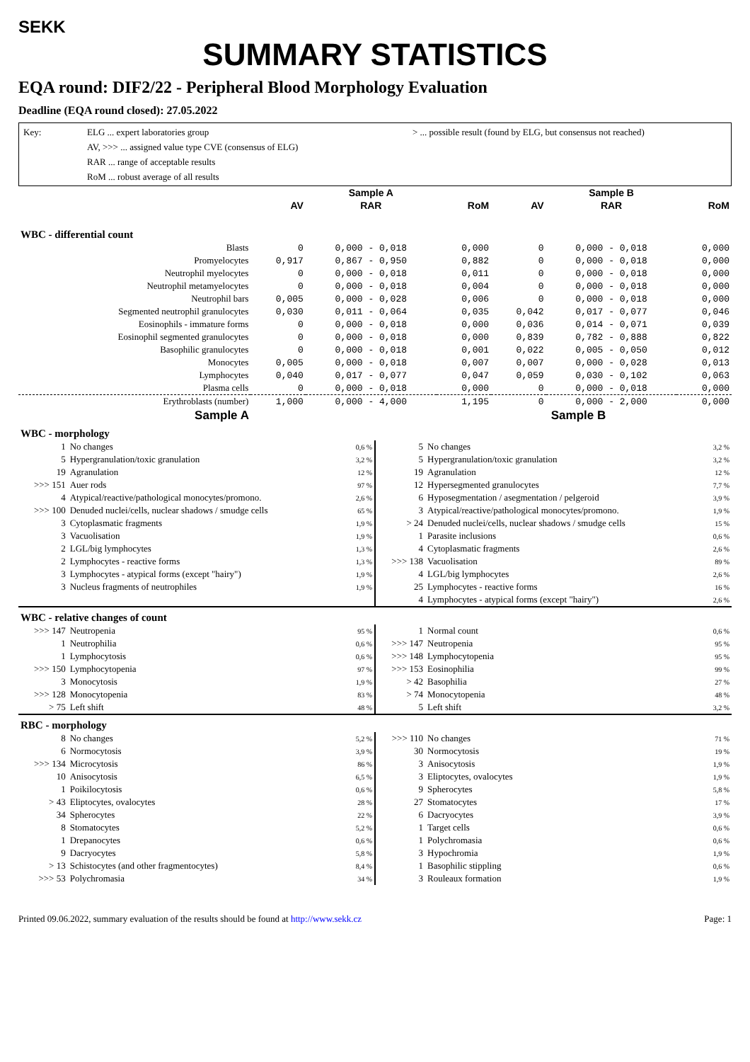SEKK
SUMMARY STATISTICS
EQA round: DIF2/22 - Peripheral Blood Morphology Evaluation
Deadline (EQA round closed): 27.05.2022
Key:
ELG ... expert laboratories group
AV, >>> ... assigned value type CVE (consensus of ELG)
RAR ... range of acceptable results
RoM ... robust average of all results
> ... possible result (found by ELG, but consensus not reached)
| | Sample A | | | Sample B | | |
| --- | --- | --- | --- | --- | --- | --- |
| | AV | RAR | RoM | AV | RAR | RoM |
| WBC - differential count | | | | | | |
| Blasts | 0 | 0,000 - 0,018 | 0,000 | 0 | 0,000 - 0,018 | 0,000 |
| Promyelocytes | 0,917 | 0,867 - 0,950 | 0,882 | 0 | 0,000 - 0,018 | 0,000 |
| Neutrophil myelocytes | 0 | 0,000 - 0,018 | 0,011 | 0 | 0,000 - 0,018 | 0,000 |
| Neutrophil metamyelocytes | 0 | 0,000 - 0,018 | 0,004 | 0 | 0,000 - 0,018 | 0,000 |
| Neutrophil bars | 0,005 | 0,000 - 0,028 | 0,006 | 0 | 0,000 - 0,018 | 0,000 |
| Segmented neutrophil granulocytes | 0,030 | 0,011 - 0,064 | 0,035 | 0,042 | 0,017 - 0,077 | 0,046 |
| Eosinophils - immature forms | 0 | 0,000 - 0,018 | 0,000 | 0,036 | 0,014 - 0,071 | 0,039 |
| Eosinophil segmented granulocytes | 0 | 0,000 - 0,018 | 0,000 | 0,839 | 0,782 - 0,888 | 0,822 |
| Basophilic granulocytes | 0 | 0,000 - 0,018 | 0,001 | 0,022 | 0,005 - 0,050 | 0,012 |
| Monocytes | 0,005 | 0,000 - 0,018 | 0,007 | 0,007 | 0,000 - 0,028 | 0,013 |
| Lymphocytes | 0,040 | 0,017 - 0,077 | 0,047 | 0,059 | 0,030 - 0,102 | 0,063 |
| Plasma cells | 0 | 0,000 - 0,018 | 0,000 | 0 | 0,000 - 0,018 | 0,000 |
| Erythroblasts (number) | 1,000 | 0,000 - 4,000 | 1,195 | 0 | 0,000 - 2,000 | 0,000 |
| Sample A | | | | Sample B | |
| --- | --- | --- | --- | --- | --- |
| WBC - morphology | | | | | |
| 1 | No changes | 0,6 % | 5 | No changes | 3,2 % |
| 5 | Hypergranulation/toxic granulation | 3,2 % | 5 | Hypergranulation/toxic granulation | 3,2 % |
| 19 | Agranulation | 12 % | 19 | Agranulation | 12 % |
| >>> 151 | Auer rods | 97 % | 12 | Hypersegmented granulocytes | 7,7 % |
| 4 | Atypical/reactive/pathological monocytes/promono. | 2,6 % | 6 | Hyposegmentation / asegmentation / pelgeroid | 3,9 % |
| >>> 100 | Denuded nuclei/cells, nuclear shadows / smudge cells | 65 % | 3 | Atypical/reactive/pathological monocytes/promono. | 1,9 % |
| 3 | Cytoplasmatic fragments | 1,9 % | > 24 | Denuded nuclei/cells, nuclear shadows / smudge cells | 15 % |
| 3 | Vacuolisation | 1,9 % | 1 | Parasite inclusions | 0,6 % |
| 2 | LGL/big lymphocytes | 1,3 % | 4 | Cytoplasmatic fragments | 2,6 % |
| 2 | Lymphocytes - reactive forms | 1,3 % | >>> 138 | Vacuolisation | 89 % |
| 3 | Lymphocytes - atypical forms (except "hairy") | 1,9 % | 4 | LGL/big lymphocytes | 2,6 % |
| 3 | Nucleus fragments of neutrophiles | 1,9 % | 25 | Lymphocytes - reactive forms | 16 % |
| | | | 4 | Lymphocytes - atypical forms (except "hairy") | 2,6 % |
| WBC - relative changes of count | | | | | |
| >>> 147 | Neutropenia | 95 % | 1 | Normal count | 0,6 % |
| 1 | Neutrophilia | 0,6 % | >>> 147 | Neutropenia | 95 % |
| 1 | Lymphocytosis | 0,6 % | >>> 148 | Lymphocytopenia | 95 % |
| >>> 150 | Lymphocytopenia | 97 % | >>> 153 | Eosinophilia | 99 % |
| 3 | Monocytosis | 1,9 % | > 42 | Basophilia | 27 % |
| >>> 128 | Monocytopenia | 83 % | > 74 | Monocytopenia | 48 % |
| > 75 | Left shift | 48 % | 5 | Left shift | 3,2 % |
| RBC - morphology | | | | | |
| 8 | No changes | 5,2 % | >>> 110 | No changes | 71 % |
| 6 | Normocytosis | 3,9 % | 30 | Normocytosis | 19 % |
| >>> 134 | Microcytosis | 86 % | 3 | Anisocytosis | 1,9 % |
| 10 | Anisocytosis | 6,5 % | 3 | Eliptocytes, ovalocytes | 1,9 % |
| 1 | Poikilocytosis | 0,6 % | 9 | Spherocytes | 5,8 % |
| > 43 | Eliptocytes, ovalocytes | 28 % | 27 | Stomatocytes | 17 % |
| 34 | Spherocytes | 22 % | 6 | Dacryocytes | 3,9 % |
| 8 | Stomatocytes | 5,2 % | 1 | Target cells | 0,6 % |
| 1 | Drepanocytes | 0,6 % | 1 | Polychromasia | 0,6 % |
| 9 | Dacryocytes | 5,8 % | 3 | Hypochromia | 1,9 % |
| > 13 | Schistocytes (and other fragmentocytes) | 8,4 % | 1 | Basophilic stippling | 0,6 % |
| >>> 53 | Polychromasia | 34 % | 3 | Rouleaux formation | 1,9 % |
Printed 09.06.2022, summary evaluation of the results should be found at http://www.sekk.cz Page: 1